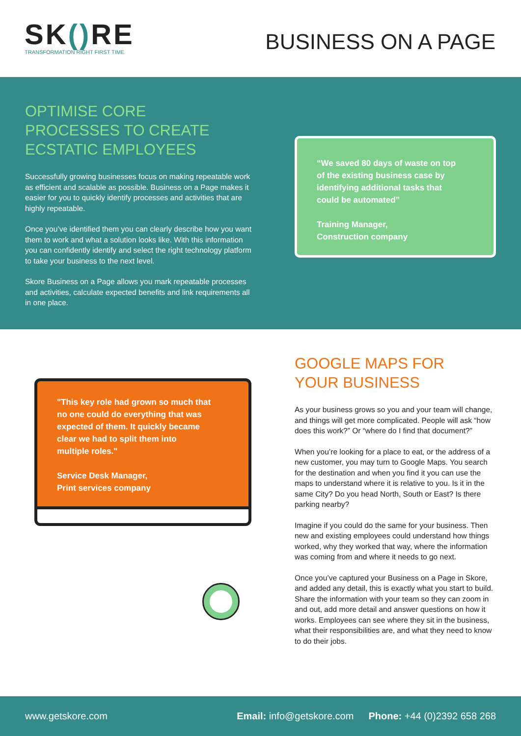SK() RE
TRANSFORMATION RIGHT FIRST TIME
BUSINESS ON A PAGE
OPTIMISE CORE
PROCESSES TO CREATE
ECSTATIC EMPLOYEES
Successfully growing businesses focus on making repeatable work as efficient and scalable as possible. Business on a Page makes it easier for you to quickly identify processes and activities that are highly repeatable.
Once you’ve identified them you can clearly describe how you want them to work and what a solution looks like. With this information you can confidently identify and select the right technology platform to take your business to the next level.
Skore Business on a Page allows you mark repeatable processes and activities, calculate expected benefits and link requirements all in one place.
“We saved 80 days of waste on top
of the existing business case by
identifying additional tasks that
could be automated”
Training Manager,
Construction company
"This key role had grown so much that
no one could do everything that was
expected of them. It quickly became
clear we had to split them into
multiple roles."
Service Desk Manager,
Print services company
GOOGLE MAPS FOR
YOUR BUSINESS
As your business grows so you and your team will change, and things will get more complicated. People will ask “how does this work?” Or “where do I find that document?”
When you’re looking for a place to eat, or the address of a new customer, you may turn to Google Maps. You search for the destination and when you find it you can use the maps to understand where it is relative to you. Is it in the same City? Do you head North, South or East? Is there parking nearby?
Imagine if you could do the same for your business. Then new and existing employees could understand how things worked, why they worked that way, where the information was coming from and where it needs to go next.
Once you’ve captured your Business on a Page in Skore, and added any detail, this is exactly what you start to build. Share the information with your team so they can zoom in and out, add more detail and answer questions on how it works. Employees can see where they sit in the business, what their responsibilities are, and what they need to know to do their jobs.
www.getskore.com Email: info@getskore.com Phone: +44 (0)2392 658 268